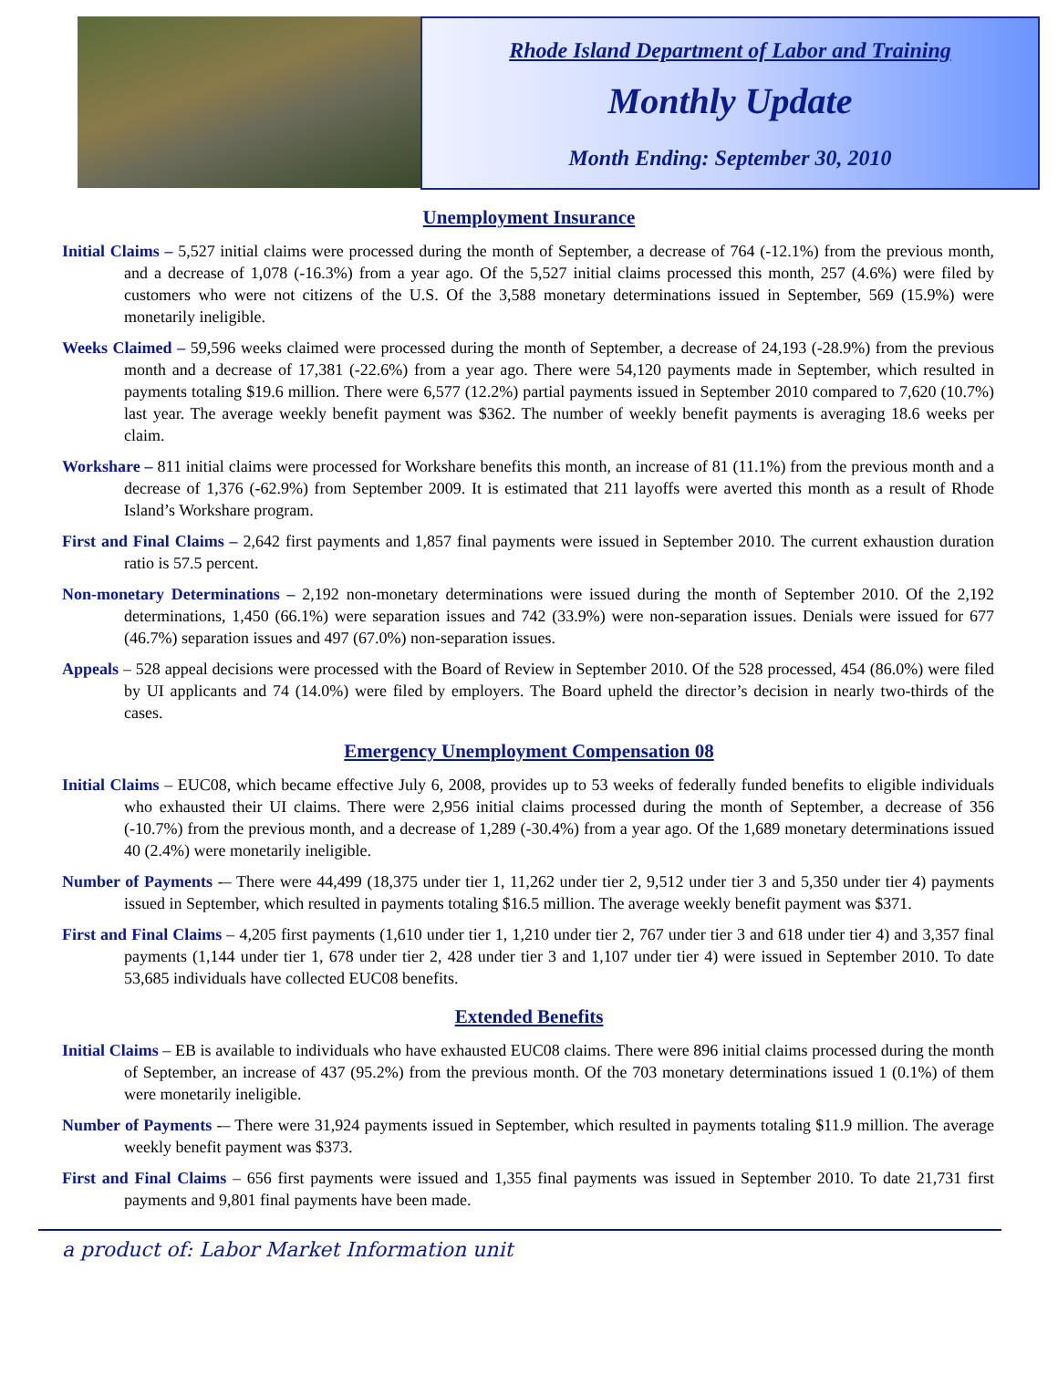Rhode Island Department of Labor and Training
Monthly Update
Month Ending: September 30, 2010
Unemployment Insurance
Initial Claims – 5,527 initial claims were processed during the month of September, a decrease of 764 (-12.1%) from the previous month, and a decrease of 1,078 (-16.3%) from a year ago. Of the 5,527 initial claims processed this month, 257 (4.6%) were filed by customers who were not citizens of the U.S. Of the 3,588 monetary determinations issued in September, 569 (15.9%) were monetarily ineligible.
Weeks Claimed – 59,596 weeks claimed were processed during the month of September, a decrease of 24,193 (-28.9%) from the previous month and a decrease of 17,381 (-22.6%) from a year ago. There were 54,120 payments made in September, which resulted in payments totaling $19.6 million. There were 6,577 (12.2%) partial payments issued in September 2010 compared to 7,620 (10.7%) last year. The average weekly benefit payment was $362. The number of weekly benefit payments is averaging 18.6 weeks per claim.
Workshare – 811 initial claims were processed for Workshare benefits this month, an increase of 81 (11.1%) from the previous month and a decrease of 1,376 (-62.9%) from September 2009. It is estimated that 211 layoffs were averted this month as a result of Rhode Island’s Workshare program.
First and Final Claims – 2,642 first payments and 1,857 final payments were issued in September 2010. The current exhaustion duration ratio is 57.5 percent.
Non-monetary Determinations – 2,192 non-monetary determinations were issued during the month of September 2010. Of the 2,192 determinations, 1,450 (66.1%) were separation issues and 742 (33.9%) were non-separation issues. Denials were issued for 677 (46.7%) separation issues and 497 (67.0%) non-separation issues.
Appeals – 528 appeal decisions were processed with the Board of Review in September 2010. Of the 528 processed, 454 (86.0%) were filed by UI applicants and 74 (14.0%) were filed by employers. The Board upheld the director’s decision in nearly two-thirds of the cases.
Emergency Unemployment Compensation 08
Initial Claims – EUC08, which became effective July 6, 2008, provides up to 53 weeks of federally funded benefits to eligible individuals who exhausted their UI claims. There were 2,956 initial claims processed during the month of September, a decrease of 356 (-10.7%) from the previous month, and a decrease of 1,289 (-30.4%) from a year ago. Of the 1,689 monetary determinations issued 40 (2.4%) were monetarily ineligible.
Number of Payments -– There were 44,499 (18,375 under tier 1, 11,262 under tier 2, 9,512 under tier 3 and 5,350 under tier 4) payments issued in September, which resulted in payments totaling $16.5 million. The average weekly benefit payment was $371.
First and Final Claims – 4,205 first payments (1,610 under tier 1, 1,210 under tier 2, 767 under tier 3 and 618 under tier 4) and 3,357 final payments (1,144 under tier 1, 678 under tier 2, 428 under tier 3 and 1,107 under tier 4) were issued in September 2010. To date 53,685 individuals have collected EUC08 benefits.
Extended Benefits
Initial Claims – EB is available to individuals who have exhausted EUC08 claims. There were 896 initial claims processed during the month of September, an increase of 437 (95.2%) from the previous month. Of the 703 monetary determinations issued 1 (0.1%) of them were monetarily ineligible.
Number of Payments -– There were 31,924 payments issued in September, which resulted in payments totaling $11.9 million. The average weekly benefit payment was $373.
First and Final Claims – 656 first payments were issued and 1,355 final payments was issued in September 2010. To date 21,731 first payments and 9,801 final payments have been made.
a product of: Labor Market Information unit